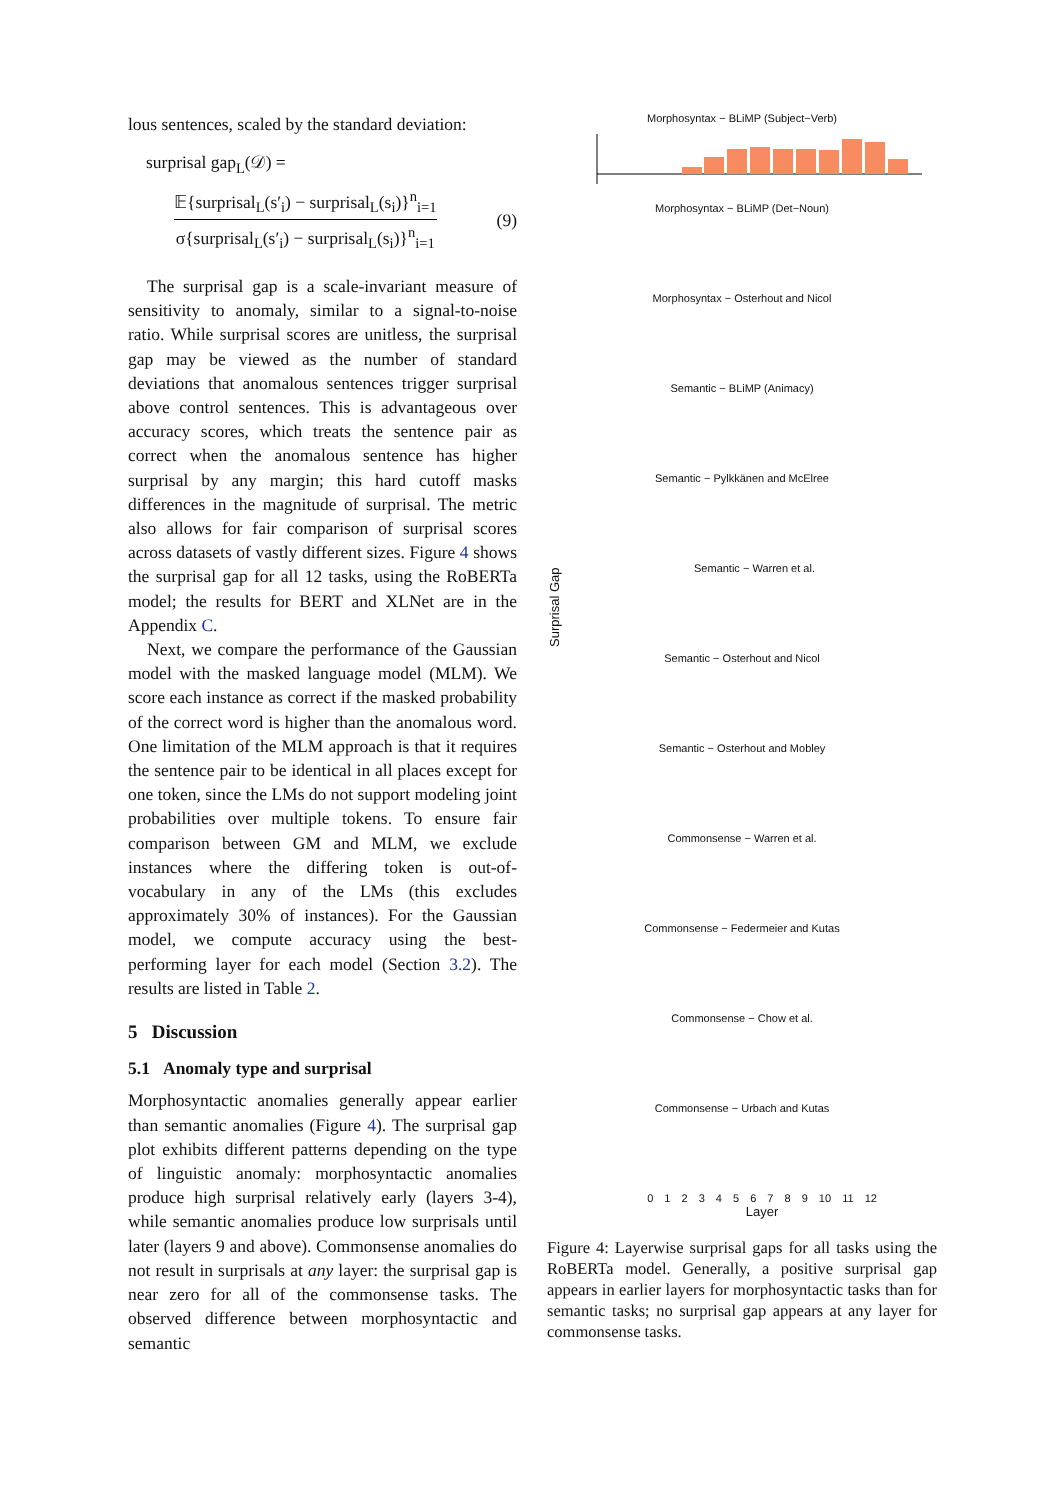lous sentences, scaled by the standard deviation:
surprisal gap<sub>L</sub>(𝒟) =
𝔼{surprisal<sub>L</sub>(s′<sub>i</sub>) − surprisal<sub>L</sub>(s<sub>i</sub>)}<sup>n</sup><sub>i=1</sub>
σ{surprisal<sub>L</sub>(s′<sub>i</sub>) − surprisal<sub>L</sub>(s<sub>i</sub>)}<sup>n</sup><sub>i=1</sub>
(9)
The surprisal gap is a scale-invariant measure of sensitivity to anomaly, similar to a signal-to-noise ratio. While surprisal scores are unitless, the surprisal gap may be viewed as the number of standard deviations that anomalous sentences trigger surprisal above control sentences. This is advantageous over accuracy scores, which treats the sentence pair as correct when the anomalous sentence has higher surprisal by any margin; this hard cutoff masks differences in the magnitude of surprisal. The metric also allows for fair comparison of surprisal scores across datasets of vastly different sizes. Figure 4 shows the surprisal gap for all 12 tasks, using the RoBERTa model; the results for BERT and XLNet are in the Appendix C.
Next, we compare the performance of the Gaussian model with the masked language model (MLM). We score each instance as correct if the masked probability of the correct word is higher than the anomalous word. One limitation of the MLM approach is that it requires the sentence pair to be identical in all places except for one token, since the LMs do not support modeling joint probabilities over multiple tokens. To ensure fair comparison between GM and MLM, we exclude instances where the differing token is out-of-vocabulary in any of the LMs (this excludes approximately 30% of instances). For the Gaussian model, we compute accuracy using the best-performing layer for each model (Section 3.2). The results are listed in Table 2.
5 Discussion
5.1 Anomaly type and surprisal
Morphosyntactic anomalies generally appear earlier than semantic anomalies (Figure 4). The surprisal gap plot exhibits different patterns depending on the type of linguistic anomaly: morphosyntactic anomalies produce high surprisal relatively early (layers 3-4), while semantic anomalies produce low surprisals until later (layers 9 and above). Commonsense anomalies do not result in surprisals at any layer: the surprisal gap is near zero for all of the commonsense tasks. The observed difference between morphosyntactic and semantic
Morphosyntax − BLiMP (Subject−Verb)
Morphosyntax − BLiMP (Det−Noun)
Morphosyntax − Osterhout and Nicol
Semantic − BLiMP (Animacy)
Semantic − Pylkkänen and McElree
Surprisal Gap Semantic − Warren et al.
Semantic − Osterhout and Nicol
Semantic − Osterhout and Mobley
Commonsense − Warren et al.
Commonsense − Federmeier and Kutas
Commonsense − Chow et al.
Commonsense − Urbach and Kutas
0 1 2 3 4 5 6 7 8 9 10 11 12
Layer
Figure 4: Layerwise surprisal gaps for all tasks using the RoBERTa model. Generally, a positive surprisal gap appears in earlier layers for morphosyntactic tasks than for semantic tasks; no surprisal gap appears at any layer for commonsense tasks.